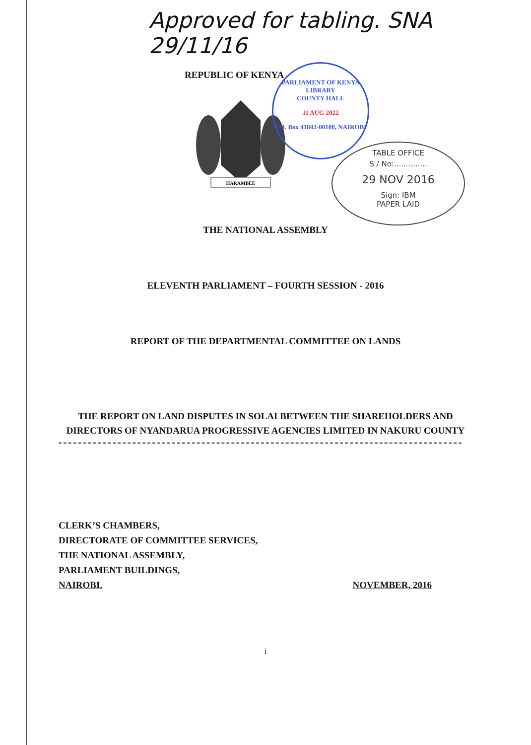Approved for tabling. SNA 29/11/16
PARLIAMENT OF KENYA LIBRARY
COUNTY HALL
11 AUG 2022
P.O. Box 41842-00100, NAIROBI
TABLE OFFICE
S / No:..............
29 NOV 2016
Sign: IBM
PAPER LAID
REPUBLIC OF KENYA
HARAMBEE
THE NATIONAL ASSEMBLY
ELEVENTH PARLIAMENT – FOURTH SESSION - 2016
REPORT OF THE DEPARTMENTAL COMMITTEE ON LANDS
THE REPORT ON LAND DISPUTES IN SOLAI BETWEEN THE SHAREHOLDERS AND DIRECTORS OF NYANDARUA PROGRESSIVE AGENCIES LIMITED IN NAKURU COUNTY
CLERK’S CHAMBERS,
DIRECTORATE OF COMMITTEE SERVICES,
THE NATIONAL ASSEMBLY,
PARLIAMENT BUILDINGS,
NAIROBI. NOVEMBER, 2016
i